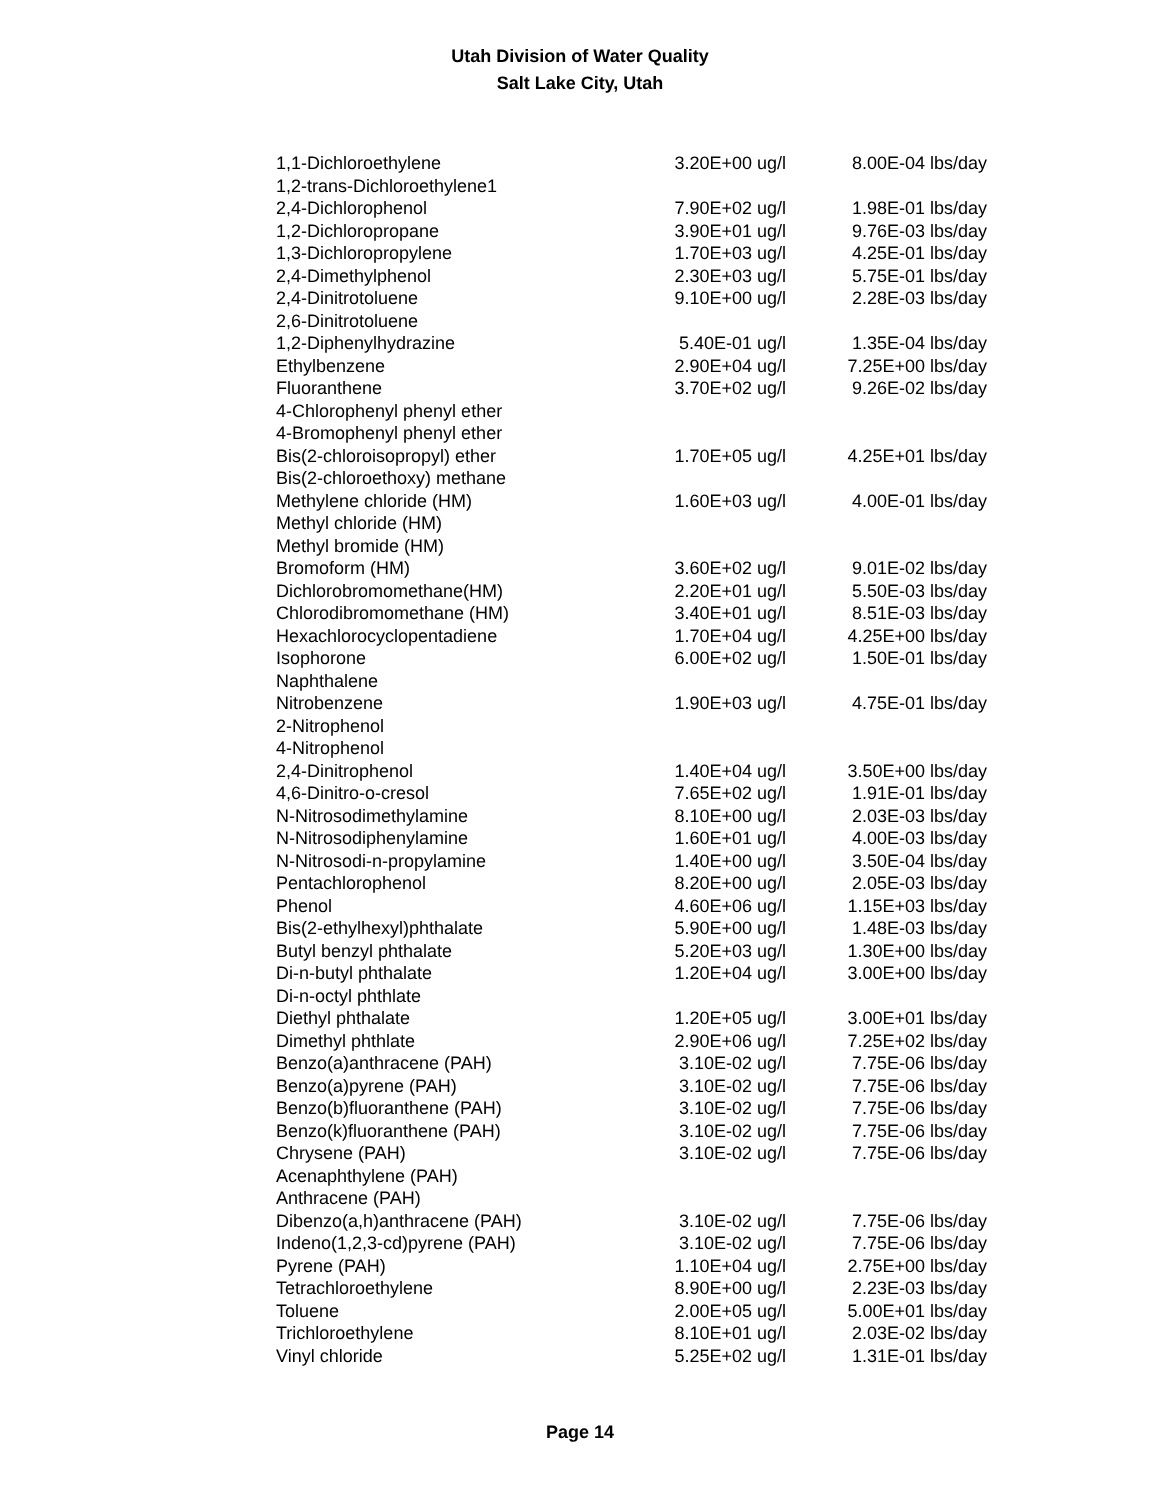Utah Division of Water Quality
Salt Lake City, Utah
| 1,1-Dichloroethylene | 3.20E+00 | ug/l | 8.00E-04 | lbs/day |
| 1,2-trans-Dichloroethylene1 | | | | |
| 2,4-Dichlorophenol | 7.90E+02 | ug/l | 1.98E-01 | lbs/day |
| 1,2-Dichloropropane | 3.90E+01 | ug/l | 9.76E-03 | lbs/day |
| 1,3-Dichloropropylene | 1.70E+03 | ug/l | 4.25E-01 | lbs/day |
| 2,4-Dimethylphenol | 2.30E+03 | ug/l | 5.75E-01 | lbs/day |
| 2,4-Dinitrotoluene | 9.10E+00 | ug/l | 2.28E-03 | lbs/day |
| 2,6-Dinitrotoluene | | | | |
| 1,2-Diphenylhydrazine | 5.40E-01 | ug/l | 1.35E-04 | lbs/day |
| Ethylbenzene | 2.90E+04 | ug/l | 7.25E+00 | lbs/day |
| Fluoranthene | 3.70E+02 | ug/l | 9.26E-02 | lbs/day |
| 4-Chlorophenyl phenyl ether | | | | |
| 4-Bromophenyl phenyl ether | | | | |
| Bis(2-chloroisopropyl) ether | 1.70E+05 | ug/l | 4.25E+01 | lbs/day |
| Bis(2-chloroethoxy) methane | | | | |
| Methylene chloride (HM) | 1.60E+03 | ug/l | 4.00E-01 | lbs/day |
| Methyl chloride (HM) | | | | |
| Methyl bromide (HM) | | | | |
| Bromoform (HM) | 3.60E+02 | ug/l | 9.01E-02 | lbs/day |
| Dichlorobromomethane(HM) | 2.20E+01 | ug/l | 5.50E-03 | lbs/day |
| Chlorodibromomethane (HM) | 3.40E+01 | ug/l | 8.51E-03 | lbs/day |
| Hexachlorocyclopentadiene | 1.70E+04 | ug/l | 4.25E+00 | lbs/day |
| Isophorone | 6.00E+02 | ug/l | 1.50E-01 | lbs/day |
| Naphthalene | | | | |
| Nitrobenzene | 1.90E+03 | ug/l | 4.75E-01 | lbs/day |
| 2-Nitrophenol | | | | |
| 4-Nitrophenol | | | | |
| 2,4-Dinitrophenol | 1.40E+04 | ug/l | 3.50E+00 | lbs/day |
| 4,6-Dinitro-o-cresol | 7.65E+02 | ug/l | 1.91E-01 | lbs/day |
| N-Nitrosodimethylamine | 8.10E+00 | ug/l | 2.03E-03 | lbs/day |
| N-Nitrosodiphenylamine | 1.60E+01 | ug/l | 4.00E-03 | lbs/day |
| N-Nitrosodi-n-propylamine | 1.40E+00 | ug/l | 3.50E-04 | lbs/day |
| Pentachlorophenol | 8.20E+00 | ug/l | 2.05E-03 | lbs/day |
| Phenol | 4.60E+06 | ug/l | 1.15E+03 | lbs/day |
| Bis(2-ethylhexyl)phthalate | 5.90E+00 | ug/l | 1.48E-03 | lbs/day |
| Butyl benzyl phthalate | 5.20E+03 | ug/l | 1.30E+00 | lbs/day |
| Di-n-butyl phthalate | 1.20E+04 | ug/l | 3.00E+00 | lbs/day |
| Di-n-octyl phthlate | | | | |
| Diethyl phthalate | 1.20E+05 | ug/l | 3.00E+01 | lbs/day |
| Dimethyl phthlate | 2.90E+06 | ug/l | 7.25E+02 | lbs/day |
| Benzo(a)anthracene (PAH) | 3.10E-02 | ug/l | 7.75E-06 | lbs/day |
| Benzo(a)pyrene (PAH) | 3.10E-02 | ug/l | 7.75E-06 | lbs/day |
| Benzo(b)fluoranthene (PAH) | 3.10E-02 | ug/l | 7.75E-06 | lbs/day |
| Benzo(k)fluoranthene (PAH) | 3.10E-02 | ug/l | 7.75E-06 | lbs/day |
| Chrysene (PAH) | 3.10E-02 | ug/l | 7.75E-06 | lbs/day |
| Acenaphthylene (PAH) | | | | |
| Anthracene (PAH) | | | | |
| Dibenzo(a,h)anthracene (PAH) | 3.10E-02 | ug/l | 7.75E-06 | lbs/day |
| Indeno(1,2,3-cd)pyrene (PAH) | 3.10E-02 | ug/l | 7.75E-06 | lbs/day |
| Pyrene (PAH) | 1.10E+04 | ug/l | 2.75E+00 | lbs/day |
| Tetrachloroethylene | 8.90E+00 | ug/l | 2.23E-03 | lbs/day |
| Toluene | 2.00E+05 | ug/l | 5.00E+01 | lbs/day |
| Trichloroethylene | 8.10E+01 | ug/l | 2.03E-02 | lbs/day |
| Vinyl chloride | 5.25E+02 | ug/l | 1.31E-01 | lbs/day |
Page 14